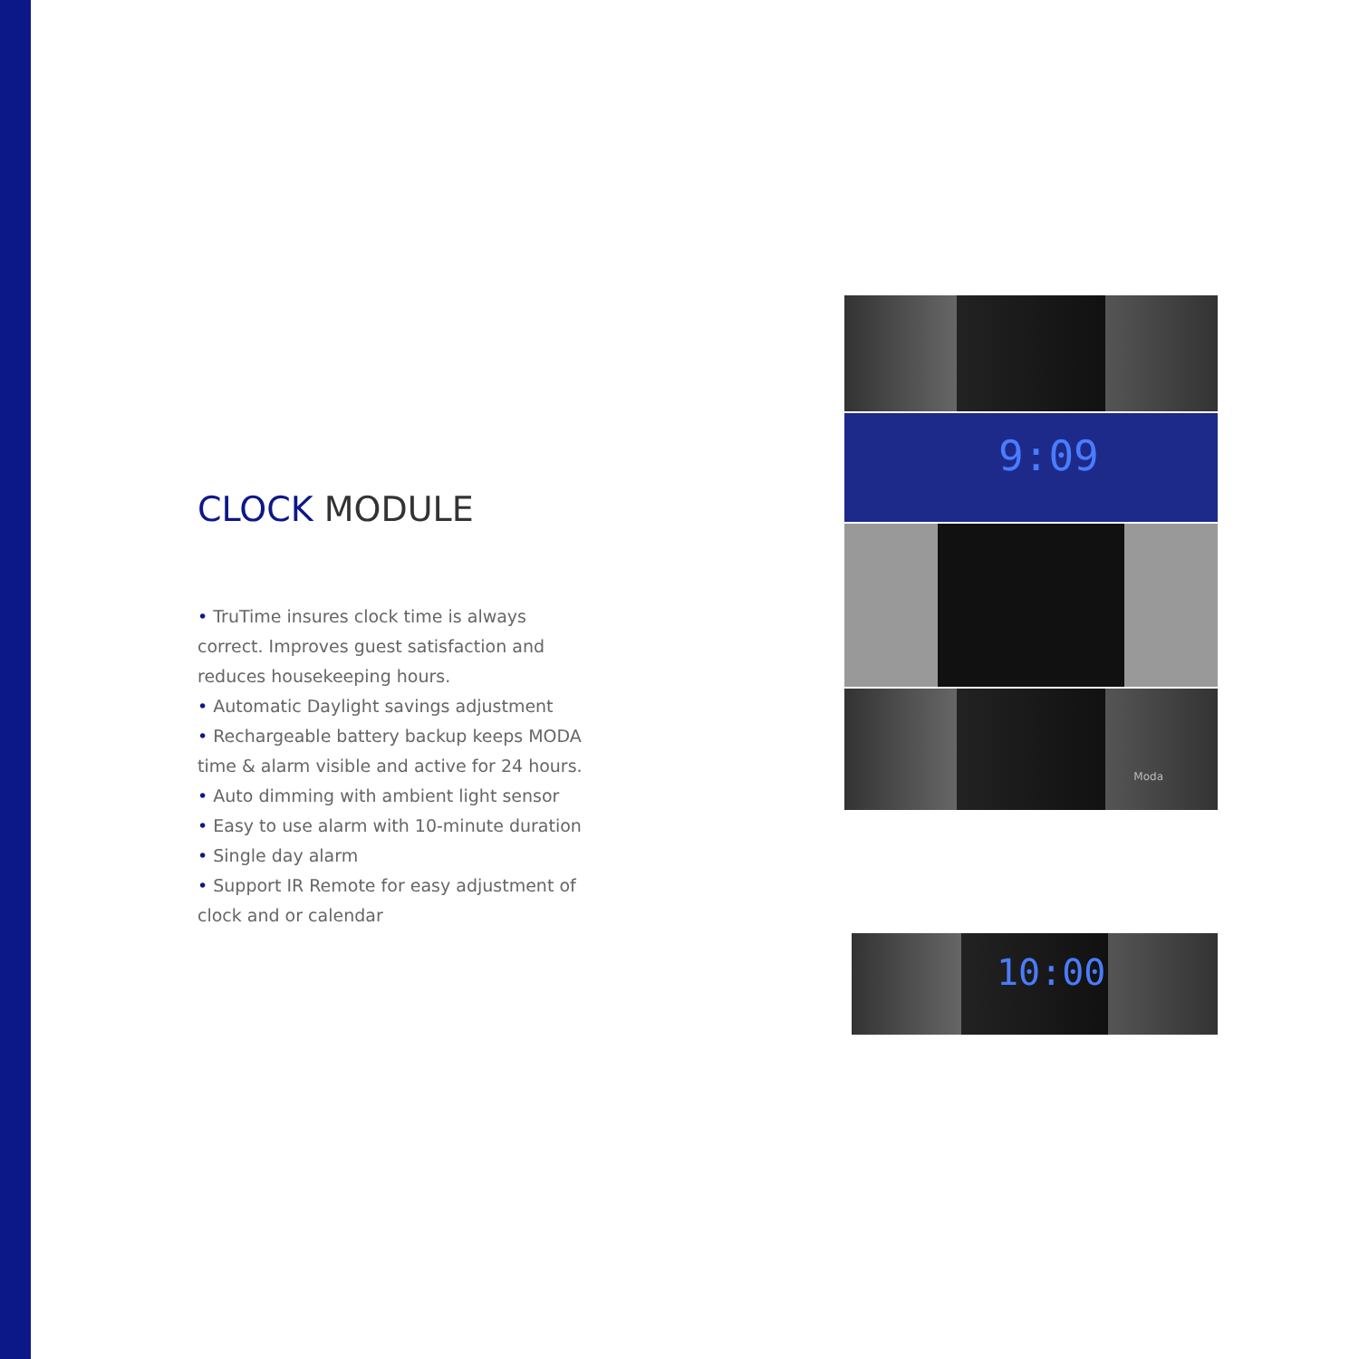CLOCK MODULE
• TruTime insures clock time is always correct. Improves guest satisfaction and reduces housekeeping hours.
• Automatic Daylight savings adjustment
• Rechargeable battery backup keeps MODA time & alarm visible and active for 24 hours.
• Auto dimming with ambient light sensor
• Easy to use alarm with 10-minute duration
• Single day alarm
• Support IR Remote for easy adjustment of clock and or calendar
9:09
Moda
10:00